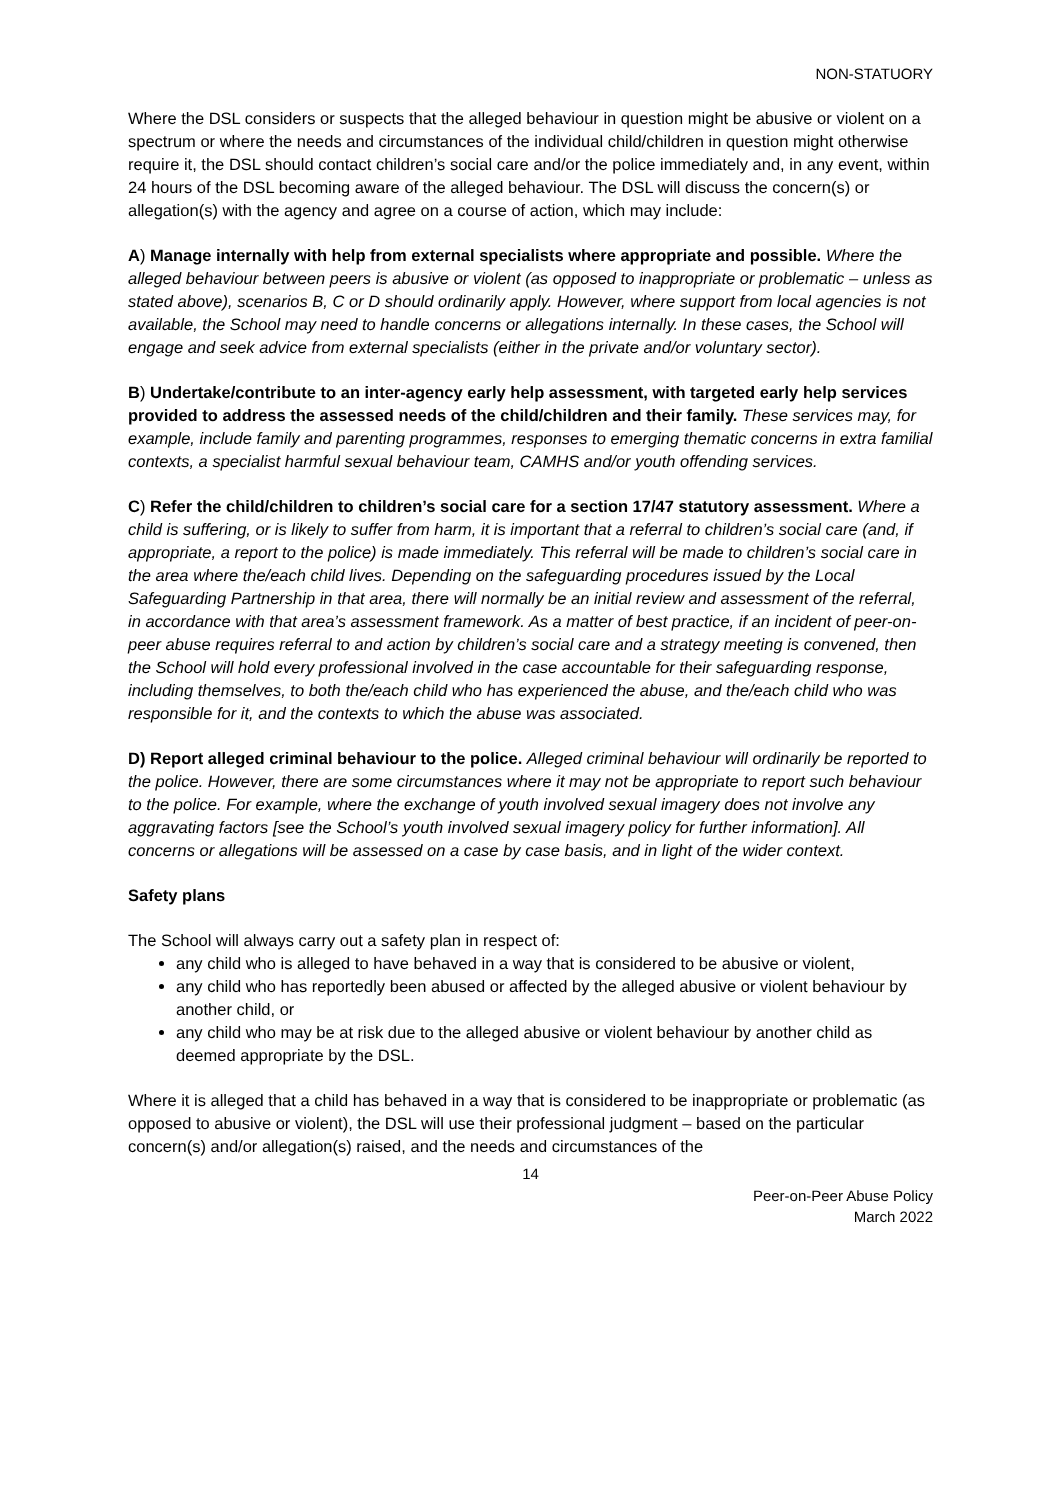NON-STATUORY
Where the DSL considers or suspects that the alleged behaviour in question might be abusive or violent on a spectrum or where the needs and circumstances of the individual child/children in question might otherwise require it, the DSL should contact children’s social care and/or the police immediately and, in any event, within 24 hours of the DSL becoming aware of the alleged behaviour. The DSL will discuss the concern(s) or allegation(s) with the agency and agree on a course of action, which may include:
A) Manage internally with help from external specialists where appropriate and possible. Where the alleged behaviour between peers is abusive or violent (as opposed to inappropriate or problematic – unless as stated above), scenarios B, C or D should ordinarily apply. However, where support from local agencies is not available, the School may need to handle concerns or allegations internally. In these cases, the School will engage and seek advice from external specialists (either in the private and/or voluntary sector).
B) Undertake/contribute to an inter-agency early help assessment, with targeted early help services provided to address the assessed needs of the child/children and their family. These services may, for example, include family and parenting programmes, responses to emerging thematic concerns in extra familial contexts, a specialist harmful sexual behaviour team, CAMHS and/or youth offending services.
C) Refer the child/children to children’s social care for a section 17/47 statutory assessment. Where a child is suffering, or is likely to suffer from harm, it is important that a referral to children’s social care (and, if appropriate, a report to the police) is made immediately. This referral will be made to children’s social care in the area where the/each child lives. Depending on the safeguarding procedures issued by the Local Safeguarding Partnership in that area, there will normally be an initial review and assessment of the referral, in accordance with that area’s assessment framework. As a matter of best practice, if an incident of peer-on-peer abuse requires referral to and action by children’s social care and a strategy meeting is convened, then the School will hold every professional involved in the case accountable for their safeguarding response, including themselves, to both the/each child who has experienced the abuse, and the/each child who was responsible for it, and the contexts to which the abuse was associated.
D) Report alleged criminal behaviour to the police. Alleged criminal behaviour will ordinarily be reported to the police. However, there are some circumstances where it may not be appropriate to report such behaviour to the police. For example, where the exchange of youth involved sexual imagery does not involve any aggravating factors [see the School’s youth involved sexual imagery policy for further information]. All concerns or allegations will be assessed on a case by case basis, and in light of the wider context.
Safety plans
The School will always carry out a safety plan in respect of:
any child who is alleged to have behaved in a way that is considered to be abusive or violent,
any child who has reportedly been abused or affected by the alleged abusive or violent behaviour by another child, or
any child who may be at risk due to the alleged abusive or violent behaviour by another child as deemed appropriate by the DSL.
Where it is alleged that a child has behaved in a way that is considered to be inappropriate or problematic (as opposed to abusive or violent), the DSL will use their professional judgment – based on the particular concern(s) and/or allegation(s) raised, and the needs and circumstances of the
14
Peer-on-Peer Abuse Policy
March 2022